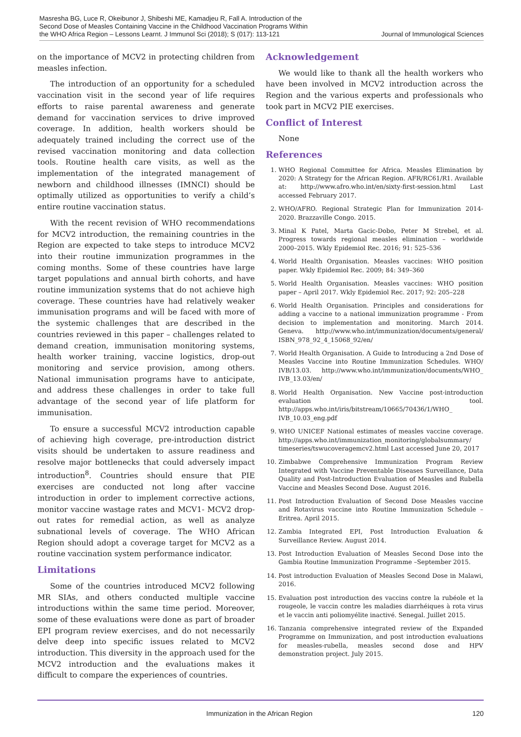Masresha BG, Luce R, Okeibunor J, Shibeshi ME, Kamadjeu R, Fall A. Introduction of the Second Dose of Measles Containing Vaccine in the Childhood Vaccination Programs Within the WHO Africa Region – Lessons Learnt. J Immunol Sci (2018); S (017): 113-121
Journal of Immunological Sciences
on the importance of MCV2 in protecting children from measles infection.
The introduction of an opportunity for a scheduled vaccination visit in the second year of life requires efforts to raise parental awareness and generate demand for vaccination services to drive improved coverage. In addition, health workers should be adequately trained including the correct use of the revised vaccination monitoring and data collection tools. Routine health care visits, as well as the implementation of the integrated management of newborn and childhood illnesses (IMNCI) should be optimally utilized as opportunities to verify a child’s entire routine vaccination status.
With the recent revision of WHO recommendations for MCV2 introduction, the remaining countries in the Region are expected to take steps to introduce MCV2 into their routine immunization programmes in the coming months. Some of these countries have large target populations and annual birth cohorts, and have routine immunization systems that do not achieve high coverage. These countries have had relatively weaker immunisation programs and will be faced with more of the systemic challenges that are described in the countries reviewed in this paper – challenges related to demand creation, immunisation monitoring systems, health worker training, vaccine logistics, drop-out monitoring and service provision, among others. National immunisation programs have to anticipate, and address these challenges in order to take full advantage of the second year of life platform for immunisation.
To ensure a successful MCV2 introduction capable of achieving high coverage, pre-introduction district visits should be undertaken to assure readiness and resolve major bottlenecks that could adversely impact introduction<sup>8</sup>. Countries should ensure that PIE exercises are conducted not long after vaccine introduction in order to implement corrective actions, monitor vaccine wastage rates and MCV1- MCV2 drop-out rates for remedial action, as well as analyze subnational levels of coverage. The WHO African Region should adopt a coverage target for MCV2 as a routine vaccination system performance indicator.
Limitations
Some of the countries introduced MCV2 following MR SIAs, and others conducted multiple vaccine introductions within the same time period. Moreover, some of these evaluations were done as part of broader EPI program review exercises, and do not necessarily delve deep into specific issues related to MCV2 introduction. This diversity in the approach used for the MCV2 introduction and the evaluations makes it difficult to compare the experiences of countries.
Acknowledgement
We would like to thank all the health workers who have been involved in MCV2 introduction across the Region and the various experts and professionals who took part in MCV2 PIE exercises.
Conflict of Interest
None
References
1. WHO Regional Committee for Africa. Measles Elimination by 2020: A Strategy for the African Region. AFR/RC61/R1. Available at: http://www.afro.who.int/en/sixty-first-session.html Last accessed February 2017.
2. WHO/AFRO. Regional Strategic Plan for Immunization 2014-2020. Brazzaville Congo. 2015.
3. Minal K Patel, Marta Gacic-Dobo, Peter M Strebel, et al. Progress towards regional measles elimination – worldwide 2000–2015. Wkly Epidemiol Rec. 2016; 91: 525–536
4. World Health Organisation. Measles vaccines: WHO position paper. Wkly Epidemiol Rec. 2009; 84: 349–360
5. World Health Organisation. Measles vaccines: WHO position paper – April 2017. Wkly Epidemiol Rec. 2017; 92: 205–228
6. World Health Organisation. Principles and considerations for adding a vaccine to a national immunization programme - From decision to implementation and monitoring. March 2014. Geneva. http://www.who.int/immunization/documents/general/ ISBN_978_92_4_15068_92/en/
7. World Health Organisation. A Guide to Introducing a 2nd Dose of Measles Vaccine into Routine Immunization Schedules. WHO/ IVB/13.03. http://www.who.int/immunization/documents/WHO_ IVB_13.03/en/
8. World Health Organisation. New Vaccine post-introduction evaluation tool. http://apps.who.int/iris/bitstream/10665/70436/1/WHO_ IVB_10.03_eng.pdf
9. WHO UNICEF National estimates of measles vaccine coverage. http://apps.who.int/immunization_monitoring/globalsummary/ timeseries/tswucoveragemcv2.html Last accessed June 20, 2017
10. Zimbabwe Comprehensive Immunization Program Review Integrated with Vaccine Preventable Diseases Surveillance, Data Quality and Post-Introduction Evaluation of Measles and Rubella Vaccine and Measles Second Dose. August 2016.
11. Post Introduction Evaluation of Second Dose Measles vaccine and Rotavirus vaccine into Routine Immunization Schedule – Eritrea. April 2015.
12. Zambia Integrated EPI, Post Introduction Evaluation & Surveillance Review. August 2014.
13. Post Introduction Evaluation of Measles Second Dose into the Gambia Routine Immunization Programme –September 2015.
14. Post introduction Evaluation of Measles Second Dose in Malawi, 2016.
15. Evaluation post introduction des vaccins contre la rubéole et la rougeole, le vaccin contre les maladies diarrhéiques à rota virus et le vaccin anti poliomyélite inactivé. Senegal. Juillet 2015.
16. Tanzania comprehensive integrated review of the Expanded Programme on Immunization, and post introduction evaluations for measles-rubella, measles second dose and HPV demonstration project. July 2015.
Immunization in the African Region 120